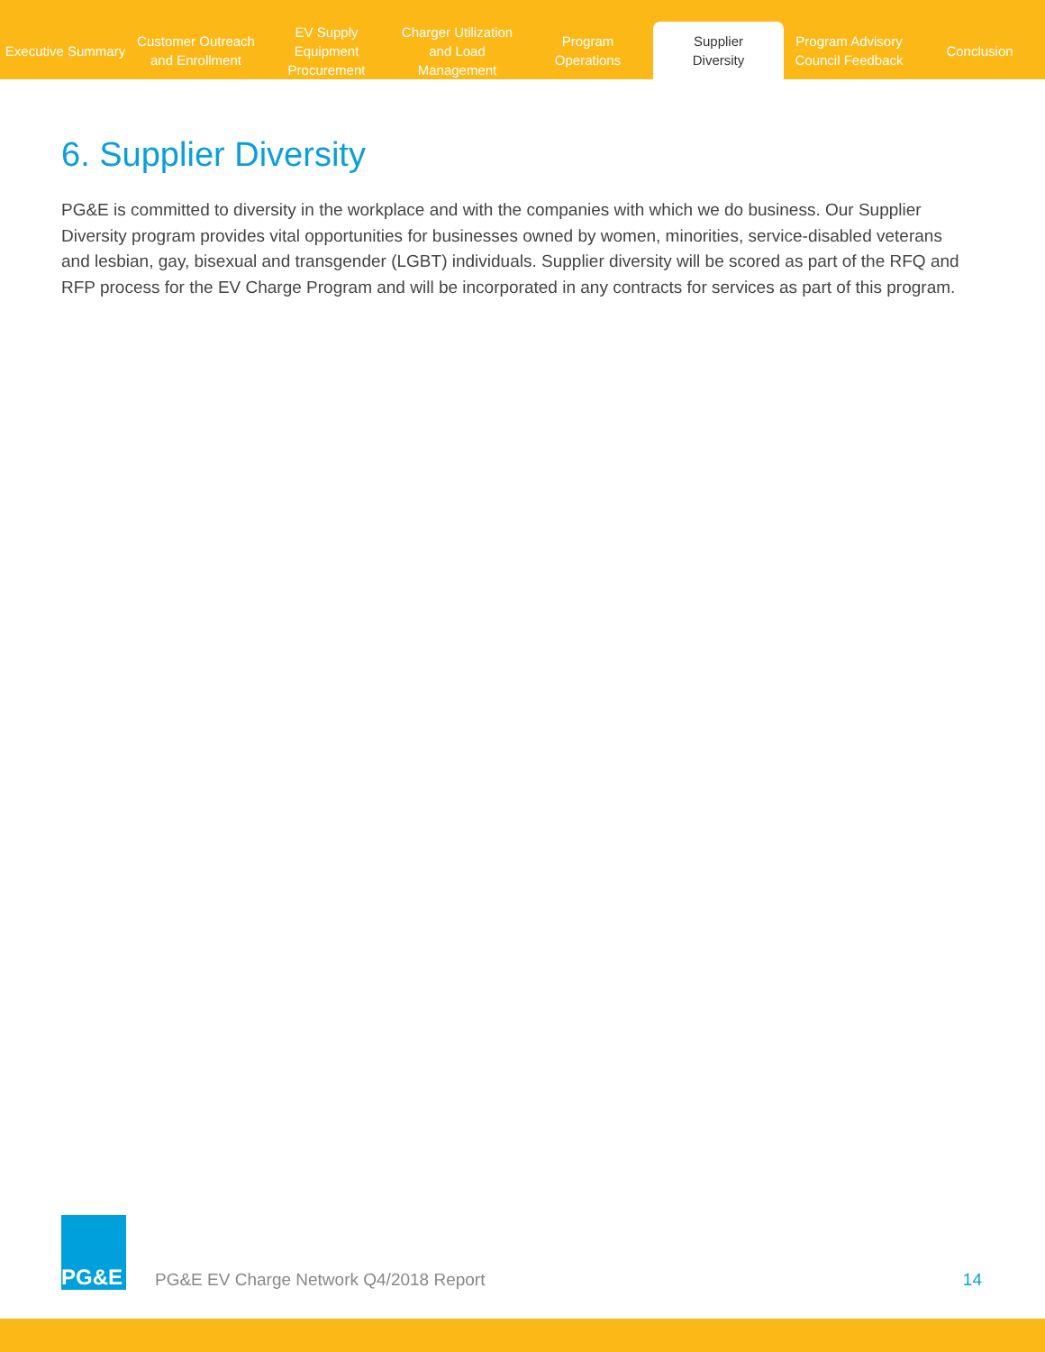Executive Summary
Customer Outreach
and Enrollment
EV Supply Equipment
Procurement
Charger Utilization
and Load Management
Program
Operations
Supplier
Diversity
Program Advisory
Council Feedback
Conclusion
6. Supplier Diversity
PG&E is committed to diversity in the workplace and with the companies with which we do business. Our Supplier Diversity program provides vital opportunities for businesses owned by women, minorities, service-disabled veterans and lesbian, gay, bisexual and transgender (LGBT) individuals. Supplier diversity will be scored as part of the RFQ and RFP process for the EV Charge Program and will be incorporated in any contracts for services as part of this program.
PG&E
PG&E EV Charge Network Q4/2018 Report
14